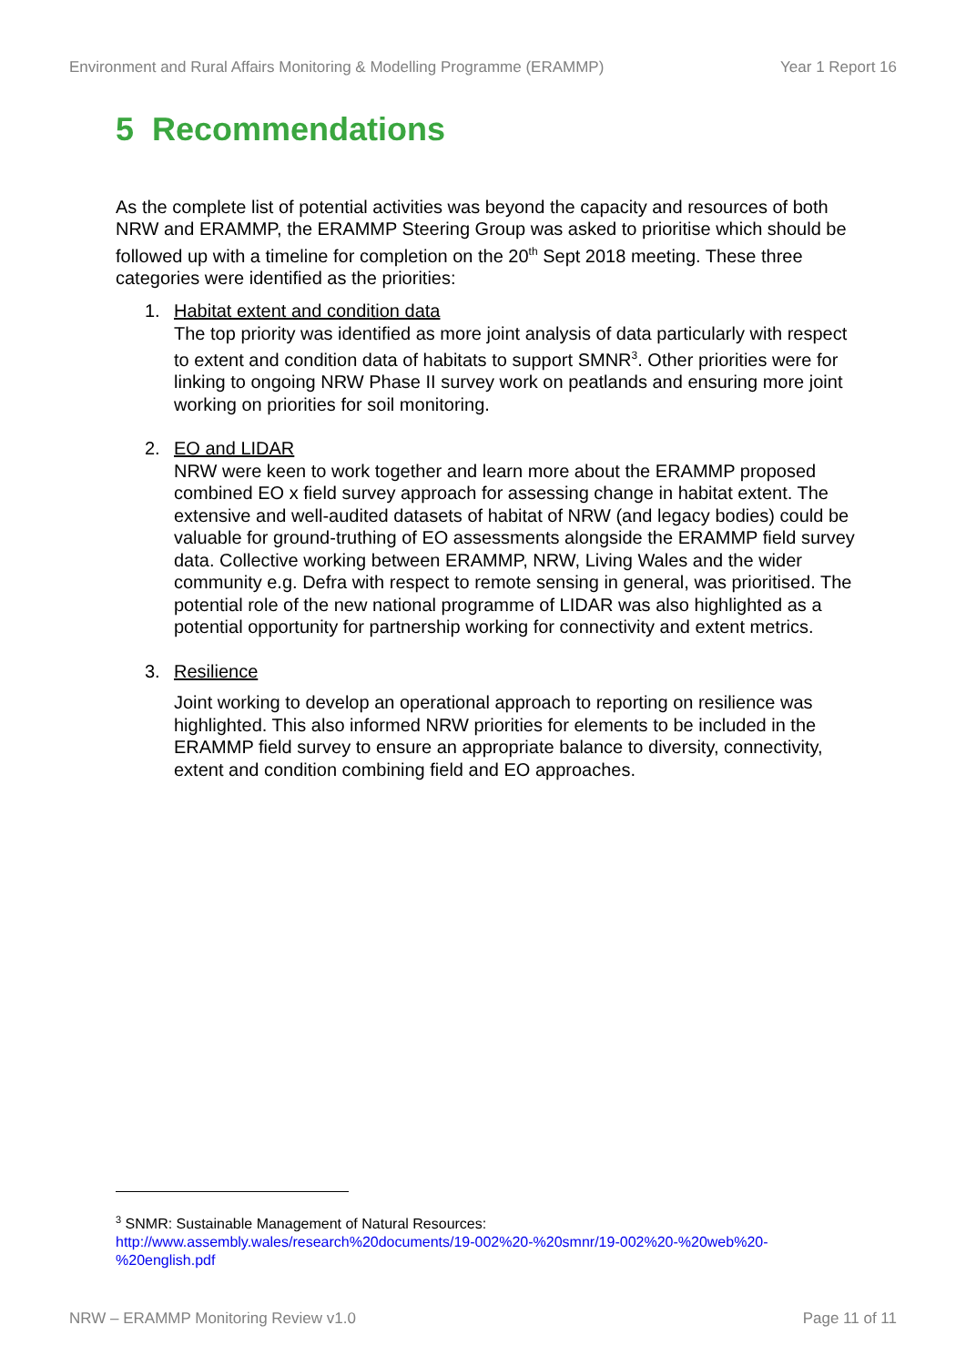Environment and Rural Affairs Monitoring & Modelling Programme (ERAMMP) Year 1 Report 16
5 Recommendations
As the complete list of potential activities was beyond the capacity and resources of both NRW and ERAMMP, the ERAMMP Steering Group was asked to prioritise which should be followed up with a timeline for completion on the 20<sup>th</sup> Sept 2018 meeting. These three categories were identified as the priorities:
1. Habitat extent and condition data
The top priority was identified as more joint analysis of data particularly with respect to extent and condition data of habitats to support SMNR<sup>3</sup>. Other priorities were for linking to ongoing NRW Phase II survey work on peatlands and ensuring more joint working on priorities for soil monitoring.
2. EO and LIDAR
NRW were keen to work together and learn more about the ERAMMP proposed combined EO x field survey approach for assessing change in habitat extent. The extensive and well-audited datasets of habitat of NRW (and legacy bodies) could be valuable for ground-truthing of EO assessments alongside the ERAMMP field survey data. Collective working between ERAMMP, NRW, Living Wales and the wider community e.g. Defra with respect to remote sensing in general, was prioritised. The potential role of the new national programme of LIDAR was also highlighted as a potential opportunity for partnership working for connectivity and extent metrics.
3. Resilience
Joint working to develop an operational approach to reporting on resilience was highlighted. This also informed NRW priorities for elements to be included in the ERAMMP field survey to ensure an appropriate balance to diversity, connectivity, extent and condition combining field and EO approaches.
<sup>3</sup> SNMR: Sustainable Management of Natural Resources:
http://www.assembly.wales/research%20documents/19-002%20-%20smnr/19-002%20-%20web%20-%20english.pdf
NRW – ERAMMP Monitoring Review v1.0 Page 11 of 11